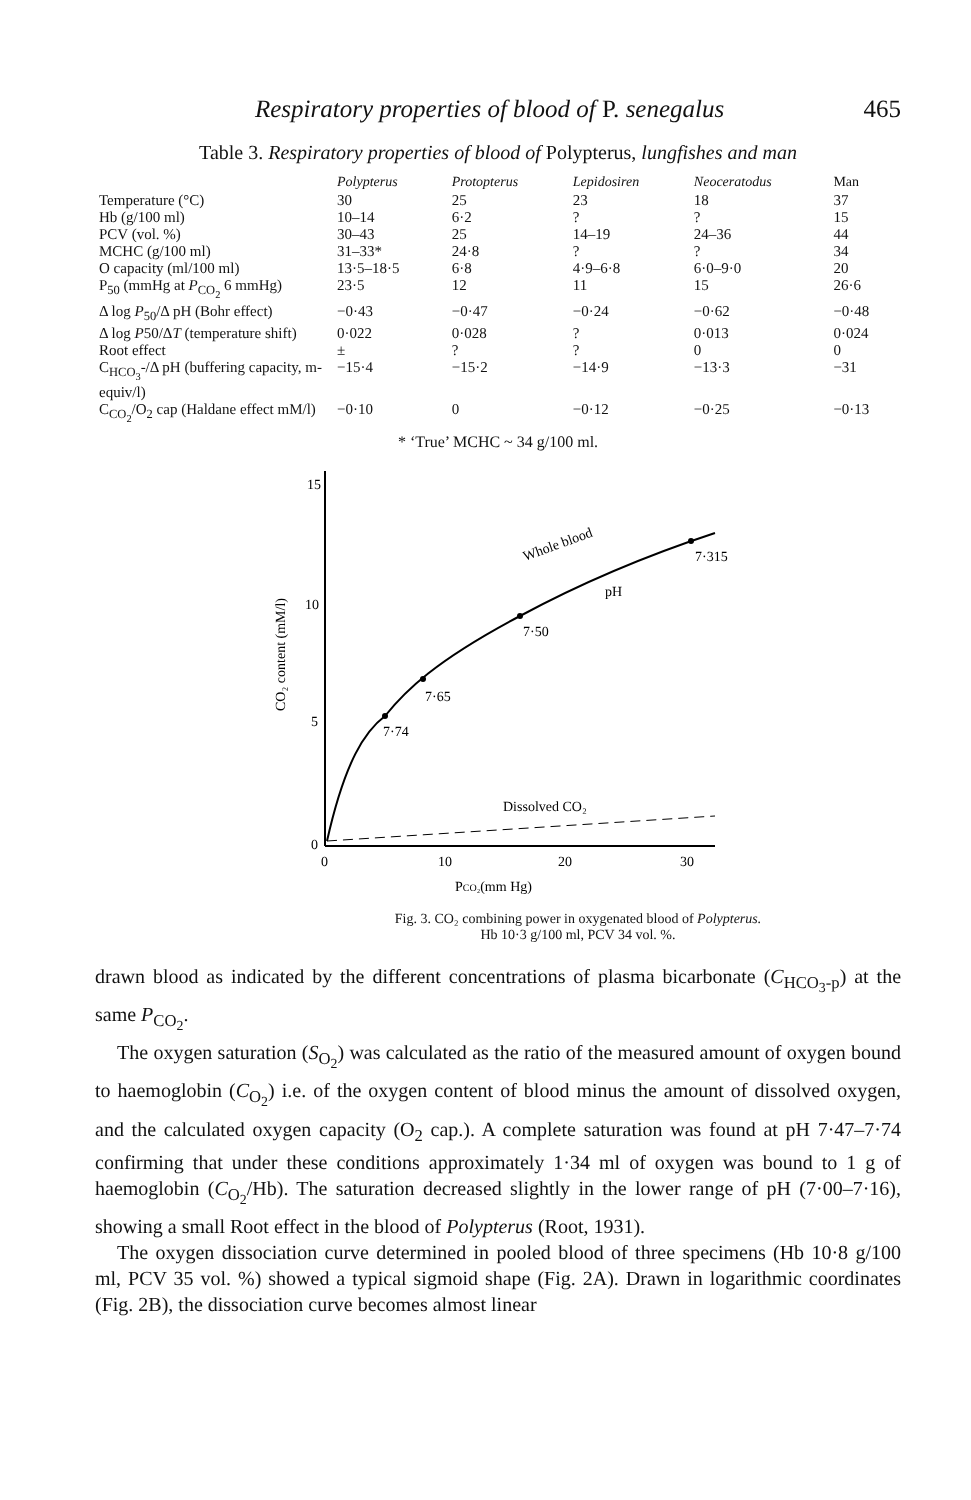Respiratory properties of blood of P. senegalus 465
Table 3. Respiratory properties of blood of Polypterus, lungfishes and man
| | Polypterus | Protopterus | Lepidosiren | Neoceratodus | Man |
| --- | --- | --- | --- | --- | --- |
| Temperature (°C) | 30 | 25 | 23 | 18 | 37 |
| Hb (g/100 ml) | 10–14 | 6·2 | ? | ? | 15 |
| PCV (vol. %) | 30–43 | 25 | 14–19 | 24–36 | 44 |
| MCHC (g/100 ml) | 31–33* | 24·8 | ? | ? | 34 |
| O capacity (ml/100 ml) | 13·5–18·5 | 6·8 | 4·9–6·8 | 6·0–9·0 | 20 |
| P<sub>50</sub> (mmHg at P<sub>CO<sub>2</sub></sub> 6 mmHg) | 23·5 | 12 | 11 | 15 | 26·6 |
| Δ log P<sub>50</sub>/Δ pH (Bohr effect) | −0·43 | −0·47 | −0·24 | −0·62 | −0·48 |
| Δ log P 50/Δ T (temperature shift) | 0·022 | 0·028 | ? | 0·013 | 0·024 |
| Root effect | ± | ? | ? | 0 | 0 |
| C<sub>HCO<sub>3</sub></sub>-/Δ pH (buffering capacity, m-equiv/l) | −15·4 | −15·2 | −14·9 | −13·3 | −31 |
| C<sub>CO<sub>2</sub></sub>/O<sub>2</sub> cap (Haldane effect mM/l) | −0·10 | 0 | −0·12 | −0·25 | −0·13 |
* ‘True’ MCHC ~ 34 g/100 ml.
15
10
5
0
0
10
20
30
PCO₂(mm Hg)
CO₂ content (mM/l)
7·74
7·65
7·50
7·315
pH
Whole blood
Dissolved CO₂
Fig. 3. CO₂ combining power in oxygenated blood of Polypterus.
Hb 10·3 g/100 ml, PCV 34 vol. %.
drawn blood as indicated by the different concentrations of plasma bicarbonate (C<sub>HCO<sub>3</sub>-p</sub>) at the same P<sub>CO<sub>2</sub></sub>.
The oxygen saturation (S<sub>O<sub>2</sub></sub>) was calculated as the ratio of the measured amount of oxygen bound to haemoglobin (C<sub>O<sub>2</sub></sub>) i.e. of the oxygen content of blood minus the amount of dissolved oxygen, and the calculated oxygen capacity (O<sub>2</sub> cap.). A complete saturation was found at pH 7·47–7·74 confirming that under these conditions approximately 1·34 ml of oxygen was bound to 1 g of haemoglobin (C<sub>O<sub>2</sub></sub>/Hb). The saturation decreased slightly in the lower range of pH (7·00–7·16), showing a small Root effect in the blood of Polypterus (Root, 1931).
The oxygen dissociation curve determined in pooled blood of three specimens (Hb 10·8 g/100 ml, PCV 35 vol. %) showed a typical sigmoid shape (Fig. 2A). Drawn in logarithmic coordinates (Fig. 2B), the dissociation curve becomes almost linear